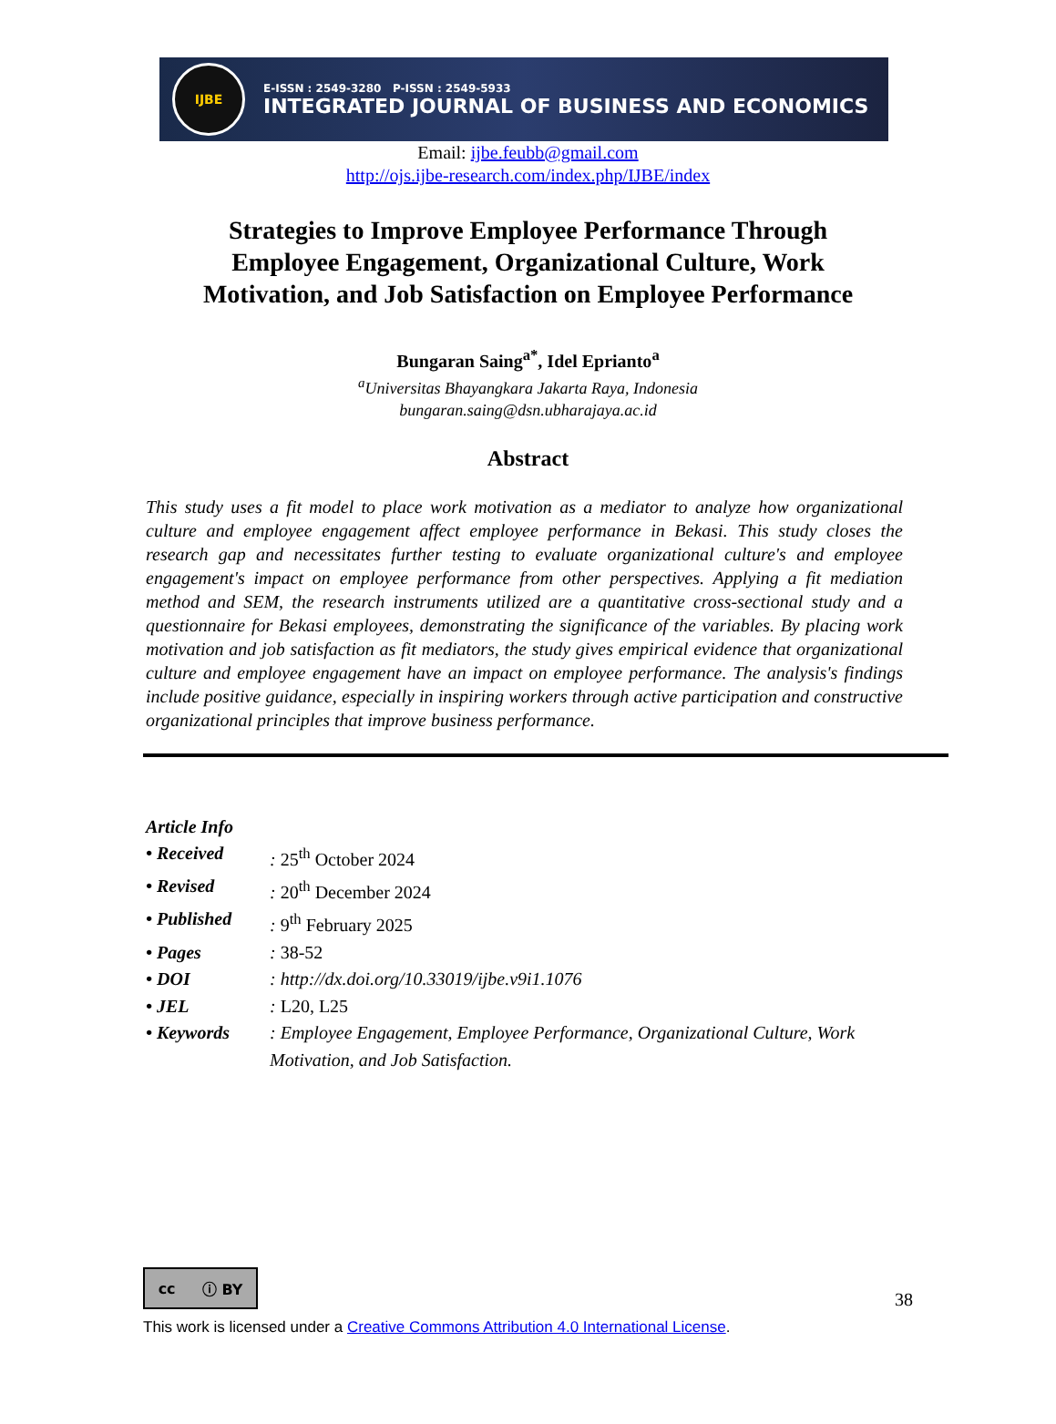IJBE
E-ISSN : 2549-3280 P-ISSN : 2549-5933
INTEGRATED JOURNAL OF BUSINESS AND ECONOMICS
Email: ijbe.feubb@gmail.com
http://ojs.ijbe-research.com/index.php/IJBE/index
Strategies to Improve Employee Performance Through Employee Engagement, Organizational Culture, Work Motivation, and Job Satisfaction on Employee Performance
Bungaran Saing<sup>a*</sup>, Idel Eprianto<sup>a</sup>
<sup>a</sup> Universitas Bhayangkara Jakarta Raya, Indonesia
bungaran.saing@dsn.ubharajaya.ac.id
Abstract
This study uses a fit model to place work motivation as a mediator to analyze how organizational culture and employee engagement affect employee performance in Bekasi. This study closes the research gap and necessitates further testing to evaluate organizational culture's and employee engagement's impact on employee performance from other perspectives. Applying a fit mediation method and SEM, the research instruments utilized are a quantitative cross-sectional study and a questionnaire for Bekasi employees, demonstrating the significance of the variables. By placing work motivation and job satisfaction as fit mediators, the study gives empirical evidence that organizational culture and employee engagement have an impact on employee performance. The analysis's findings include positive guidance, especially in inspiring workers through active participation and constructive organizational principles that improve business performance.
Article Info
| • Received | : 25<sup>th</sup> October 2024 |
| • Revised | : 20<sup>th</sup> December 2024 |
| • Published | : 9<sup>th</sup> February 2025 |
| • Pages | : 38-52 |
| • DOI | : http://dx.doi.org/10.33019/ijbe.v9i1.1076 |
| • JEL | : L20, L25 |
| • Keywords | : Employee Engagement, Employee Performance, Organizational Culture, Work Motivation, and Job Satisfaction. |
cc ⓘ BY
38
This work is licensed under a Creative Commons Attribution 4.0 International License.